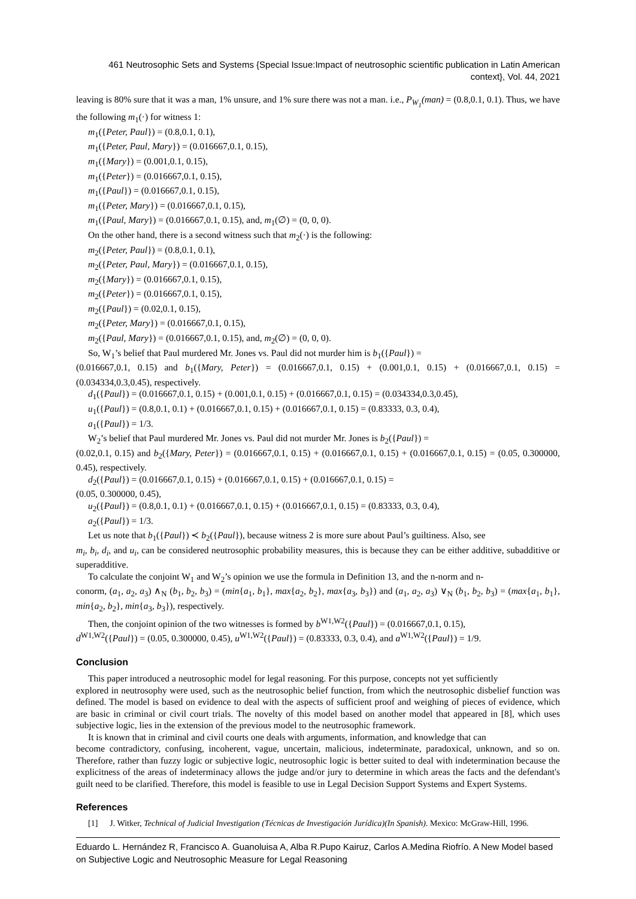461 Neutrosophic Sets and Systems {Special Issue:Impact of neutrosophic scientific publication in Latin American context}, Vol. 44, 2021
leaving is 80% sure that it was a man, 1% unsure, and 1% sure there was not a man. i.e., P<sub>W<sub>1</sub></sub>(man) = (0.8,0.1, 0.1). Thus, we have the following m<sub>1</sub>(·) for witness 1:
m<sub>1</sub>({Peter, Paul}) = (0.8,0.1, 0.1),
m<sub>1</sub>({Peter, Paul, Mary}) = (0.016667,0.1, 0.15),
m<sub>1</sub>({Mary}) = (0.001,0.1, 0.15),
m<sub>1</sub>({Peter}) = (0.016667,0.1, 0.15),
m<sub>1</sub>({Paul}) = (0.016667,0.1, 0.15),
m<sub>1</sub>({Peter, Mary}) = (0.016667,0.1, 0.15),
m<sub>1</sub>({Paul, Mary}) = (0.016667,0.1, 0.15), and, m<sub>1</sub>(∅) = (0, 0, 0).
On the other hand, there is a second witness such that m<sub>2</sub>(·) is the following:
m<sub>2</sub>({Peter, Paul}) = (0.8,0.1, 0.1),
m<sub>2</sub>({Peter, Paul, Mary}) = (0.016667,0.1, 0.15),
m<sub>2</sub>({Mary}) = (0.016667,0.1, 0.15),
m<sub>2</sub>({Peter}) = (0.016667,0.1, 0.15),
m<sub>2</sub>({Paul}) = (0.02,0.1, 0.15),
m<sub>2</sub>({Peter, Mary}) = (0.016667,0.1, 0.15),
m<sub>2</sub>({Paul, Mary}) = (0.016667,0.1, 0.15), and, m<sub>2</sub>(∅) = (0, 0, 0).
So, W<sub>1</sub>’s belief that Paul murdered Mr. Jones vs. Paul did not murder him is b<sub>1</sub>({Paul}) =
(0.016667,0.1, 0.15) and b<sub>1</sub>({Mary, Peter}) = (0.016667,0.1, 0.15) + (0.001,0.1, 0.15) + (0.016667,0.1, 0.15) = (0.034334,0.3,0.45), respectively.
d<sub>1</sub>({Paul}) = (0.016667,0.1, 0.15) + (0.001,0.1, 0.15) + (0.016667,0.1, 0.15) = (0.034334,0.3,0.45),
u<sub>1</sub>({Paul}) = (0.8,0.1, 0.1) + (0.016667,0.1, 0.15) + (0.016667,0.1, 0.15) = (0.83333, 0.3, 0.4),
a<sub>1</sub>({Paul}) = 1/3.
W<sub>2</sub>’s belief that Paul murdered Mr. Jones vs. Paul did not murder Mr. Jones is b<sub>2</sub>({Paul}) =
(0.02,0.1, 0.15) and b<sub>2</sub>({Mary, Peter}) = (0.016667,0.1, 0.15) + (0.016667,0.1, 0.15) + (0.016667,0.1, 0.15) = (0.05, 0.300000, 0.45), respectively.
d<sub>2</sub>({Paul}) = (0.016667,0.1, 0.15) + (0.016667,0.1, 0.15) + (0.016667,0.1, 0.15) =
(0.05, 0.300000, 0.45),
u<sub>2</sub>({Paul}) = (0.8,0.1, 0.1) + (0.016667,0.1, 0.15) + (0.016667,0.1, 0.15) = (0.83333, 0.3, 0.4),
a<sub>2</sub>({Paul}) = 1/3.
Let us note that b<sub>1</sub>({Paul}) ≺ b<sub>2</sub>({Paul}), because witness 2 is more sure about Paul’s guiltiness. Also, see
m<sub>i</sub>, b<sub>i</sub>, d<sub>i</sub>, and u<sub>i</sub>, can be considered neutrosophic probability measures, this is because they can be either additive, subadditive or superadditive.
To calculate the conjoint W<sub>1</sub> and W<sub>2</sub>’s opinion we use the formula in Definition 13, and the n-norm and n-
conorm, (a<sub>1</sub>, a<sub>2</sub>, a<sub>3</sub>) ∧<sub>N</sub> (b<sub>1</sub>, b<sub>2</sub>, b<sub>3</sub>) = (min{a<sub>1</sub>, b<sub>1</sub>}, max{a<sub>2</sub>, b<sub>2</sub>}, max{a<sub>3</sub>, b<sub>3</sub>}) and (a<sub>1</sub>, a<sub>2</sub>, a<sub>3</sub>) ∨<sub>N</sub> (b<sub>1</sub>, b<sub>2</sub>, b<sub>3</sub>) = (max{a<sub>1</sub>, b<sub>1</sub>}, min{a<sub>2</sub>, b<sub>2</sub>}, min{a<sub>3</sub>, b<sub>3</sub>}), respectively.
Then, the conjoint opinion of the two witnesses is formed by b<sup>W1,W2</sup>({Paul}) = (0.016667,0.1, 0.15),
d<sup>W1,W2</sup>({Paul}) = (0.05, 0.300000, 0.45), u<sup>W1,W2</sup>({Paul}) = (0.83333, 0.3, 0.4), and a<sup>W1,W2</sup>({Paul}) = 1/9.
Conclusion
This paper introduced a neutrosophic model for legal reasoning. For this purpose, concepts not yet sufficiently
explored in neutrosophy were used, such as the neutrosophic belief function, from which the neutrosophic disbelief function was defined. The model is based on evidence to deal with the aspects of sufficient proof and weighing of pieces of evidence, which are basic in criminal or civil court trials. The novelty of this model based on another model that appeared in [8], which uses subjective logic, lies in the extension of the previous model to the neutrosophic framework.
It is known that in criminal and civil courts one deals with arguments, information, and knowledge that can
become contradictory, confusing, incoherent, vague, uncertain, malicious, indeterminate, paradoxical, unknown, and so on. Therefore, rather than fuzzy logic or subjective logic, neutrosophic logic is better suited to deal with indetermination because the explicitness of the areas of indeterminacy allows the judge and/or jury to determine in which areas the facts and the defendant's guilt need to be clarified. Therefore, this model is feasible to use in Legal Decision Support Systems and Expert Systems.
References
[1] J. Witker, Technical of Judicial Investigation (Técnicas de Investigación Jurídica)(In Spanish). Mexico: McGraw-Hill, 1996.
Eduardo L. Hernández R, Francisco A. Guanoluisa A, Alba R.Pupo Kairuz, Carlos A.Medina Riofrío. A New Model based on Subjective Logic and Neutrosophic Measure for Legal Reasoning